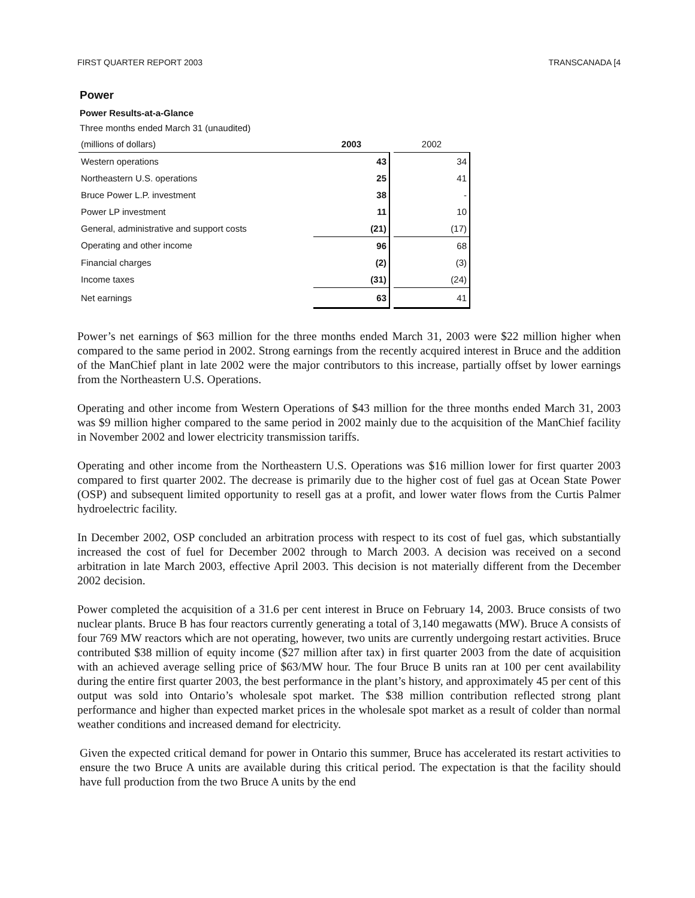FIRST QUARTER REPORT 2003 TRANSCANADA [4
Power
Power Results-at-a-Glance
Three months ended March 31 (unaudited)
| (millions of dollars) | 2003 | | 2002 |
| --- | --- | --- | --- |
| Western operations | 43 | | 34 |
| Northeastern U.S. operations | 25 | | 41 |
| Bruce Power L.P. investment | 38 | | - |
| Power LP investment | 11 | | 10 |
| General, administrative and support costs | (21) | | (17) |
| Operating and other income | 96 | | 68 |
| Financial charges | (2) | | (3) |
| Income taxes | (31) | | (24) |
| Net earnings | 63 | | 41 |
Power’s net earnings of $63 million for the three months ended March 31, 2003 were $22 million higher when compared to the same period in 2002. Strong earnings from the recently acquired interest in Bruce and the addition of the ManChief plant in late 2002 were the major contributors to this increase, partially offset by lower earnings from the Northeastern U.S. Operations.
Operating and other income from Western Operations of $43 million for the three months ended March 31, 2003 was $9 million higher compared to the same period in 2002 mainly due to the acquisition of the ManChief facility in November 2002 and lower electricity transmission tariffs.
Operating and other income from the Northeastern U.S. Operations was $16 million lower for first quarter 2003 compared to first quarter 2002. The decrease is primarily due to the higher cost of fuel gas at Ocean State Power (OSP) and subsequent limited opportunity to resell gas at a profit, and lower water flows from the Curtis Palmer hydroelectric facility.
In December 2002, OSP concluded an arbitration process with respect to its cost of fuel gas, which substantially increased the cost of fuel for December 2002 through to March 2003. A decision was received on a second arbitration in late March 2003, effective April 2003. This decision is not materially different from the December 2002 decision.
Power completed the acquisition of a 31.6 per cent interest in Bruce on February 14, 2003. Bruce consists of two nuclear plants. Bruce B has four reactors currently generating a total of 3,140 megawatts (MW). Bruce A consists of four 769 MW reactors which are not operating, however, two units are currently undergoing restart activities. Bruce contributed $38 million of equity income ($27 million after tax) in first quarter 2003 from the date of acquisition with an achieved average selling price of $63/MW hour. The four Bruce B units ran at 100 per cent availability during the entire first quarter 2003, the best performance in the plant’s history, and approximately 45 per cent of this output was sold into Ontario’s wholesale spot market. The $38 million contribution reflected strong plant performance and higher than expected market prices in the wholesale spot market as a result of colder than normal weather conditions and increased demand for electricity.
Given the expected critical demand for power in Ontario this summer, Bruce has accelerated its restart activities to ensure the two Bruce A units are available during this critical period. The expectation is that the facility should have full production from the two Bruce A units by the end